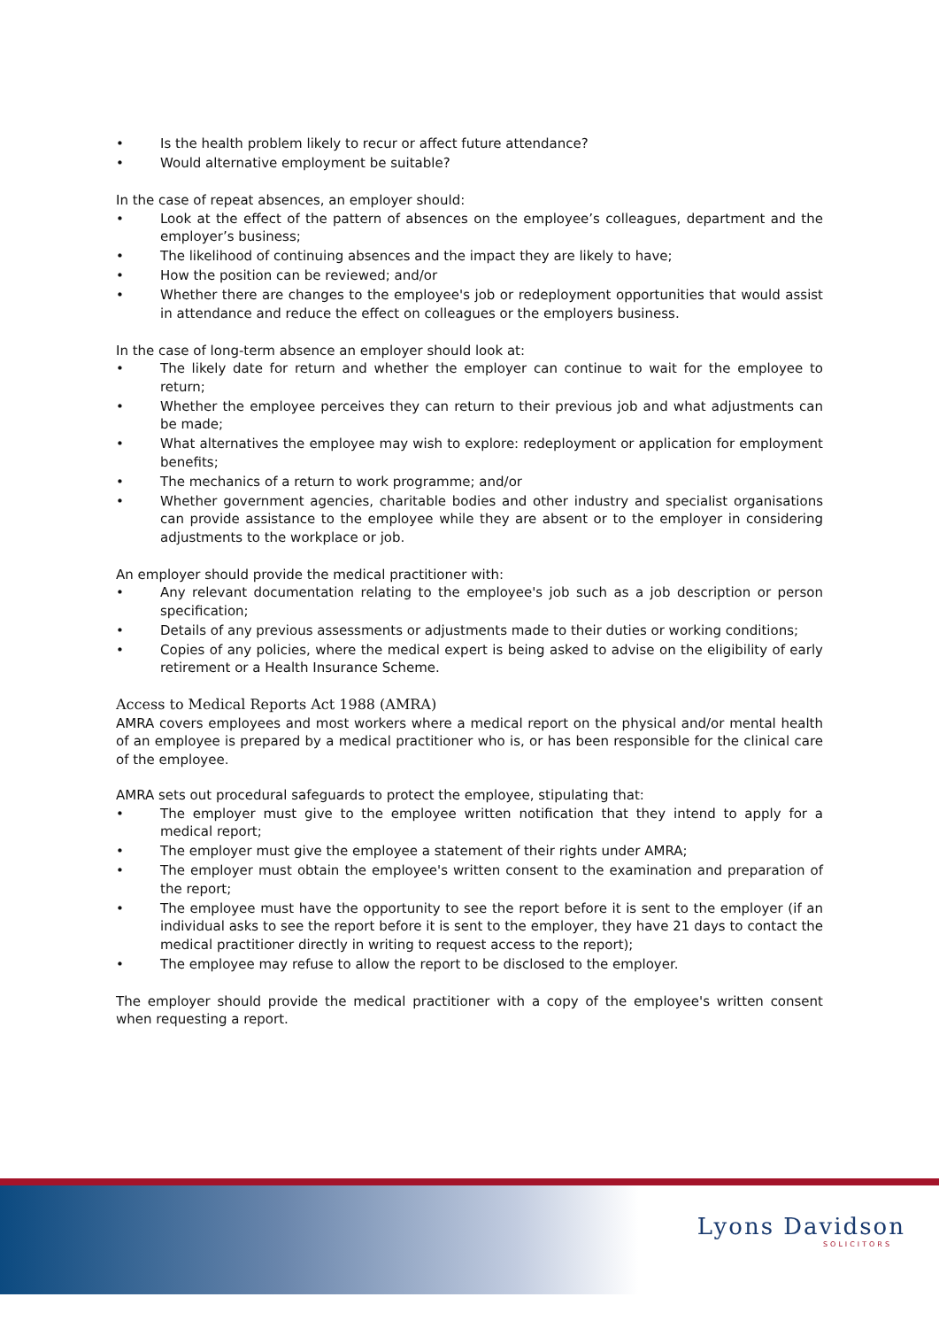• Is the health problem likely to recur or affect future attendance?
• Would alternative employment be suitable?
In the case of repeat absences, an employer should:
• Look at the effect of the pattern of absences on the employee’s colleagues, department and the employer’s business;
• The likelihood of continuing absences and the impact they are likely to have;
• How the position can be reviewed; and/or
• Whether there are changes to the employee's job or redeployment opportunities that would assist in attendance and reduce the effect on colleagues or the employers business.
In the case of long-term absence an employer should look at:
• The likely date for return and whether the employer can continue to wait for the employee to return;
• Whether the employee perceives they can return to their previous job and what adjustments can be made;
• What alternatives the employee may wish to explore: redeployment or application for employment benefits;
• The mechanics of a return to work programme; and/or
• Whether government agencies, charitable bodies and other industry and specialist organisations can provide assistance to the employee while they are absent or to the employer in considering adjustments to the workplace or job.
An employer should provide the medical practitioner with:
• Any relevant documentation relating to the employee's job such as a job description or person specification;
• Details of any previous assessments or adjustments made to their duties or working conditions;
• Copies of any policies, where the medical expert is being asked to advise on the eligibility of early retirement or a Health Insurance Scheme.
Access to Medical Reports Act 1988 (AMRA)
AMRA covers employees and most workers where a medical report on the physical and/or mental health of an employee is prepared by a medical practitioner who is, or has been responsible for the clinical care of the employee.
AMRA sets out procedural safeguards to protect the employee, stipulating that:
• The employer must give to the employee written notification that they intend to apply for a medical report;
• The employer must give the employee a statement of their rights under AMRA;
• The employer must obtain the employee's written consent to the examination and preparation of the report;
• The employee must have the opportunity to see the report before it is sent to the employer (if an individual asks to see the report before it is sent to the employer, they have 21 days to contact the medical practitioner directly in writing to request access to the report);
• The employee may refuse to allow the report to be disclosed to the employer.
The employer should provide the medical practitioner with a copy of the employee's written consent when requesting a report.
Lyons Davidson
SOLICITORS